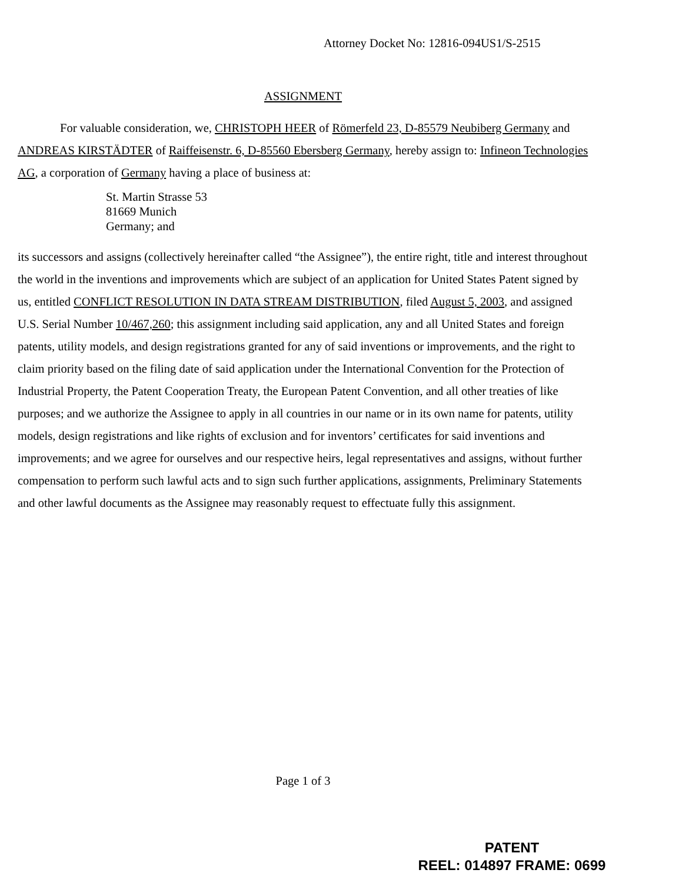Attorney Docket No: 12816-094US1/S-2515
ASSIGNMENT
For valuable consideration, we, CHRISTOPH HEER of Römerfeld 23, D-85579 Neubiberg Germany and ANDREAS KIRSTÄDTER of Raiffeisenstr. 6, D-85560 Ebersberg Germany, hereby assign to: Infineon Technologies AG, a corporation of Germany having a place of business at:
St. Martin Strasse 53
81669 Munich
Germany; and
its successors and assigns (collectively hereinafter called “the Assignee”), the entire right, title and interest throughout the world in the inventions and improvements which are subject of an application for United States Patent signed by us, entitled CONFLICT RESOLUTION IN DATA STREAM DISTRIBUTION, filed August 5, 2003, and assigned U.S. Serial Number 10/467,260; this assignment including said application, any and all United States and foreign patents, utility models, and design registrations granted for any of said inventions or improvements, and the right to claim priority based on the filing date of said application under the International Convention for the Protection of Industrial Property, the Patent Cooperation Treaty, the European Patent Convention, and all other treaties of like purposes; and we authorize the Assignee to apply in all countries in our name or in its own name for patents, utility models, design registrations and like rights of exclusion and for inventors’ certificates for said inventions and improvements; and we agree for ourselves and our respective heirs, legal representatives and assigns, without further compensation to perform such lawful acts and to sign such further applications, assignments, Preliminary Statements and other lawful documents as the Assignee may reasonably request to effectuate fully this assignment.
Page 1 of 3
PATENT
REEL: 014897 FRAME: 0699